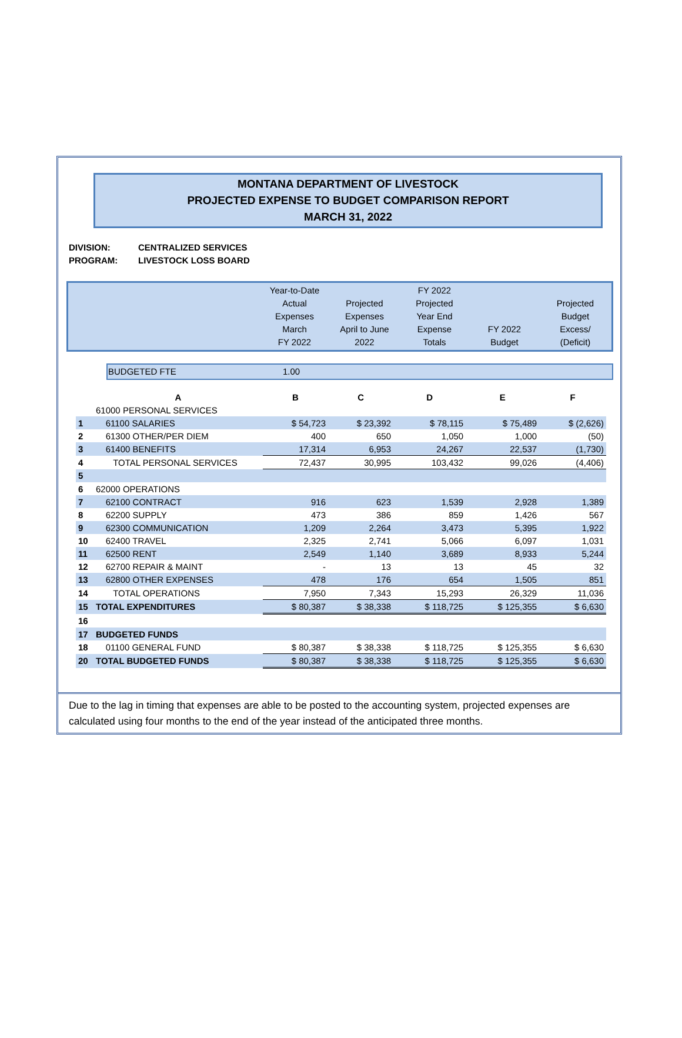MONTANA DEPARTMENT OF LIVESTOCK
PROJECTED EXPENSE TO BUDGET COMPARISON REPORT
MARCH 31, 2022
DIVISION: CENTRALIZED SERVICES
PROGRAM: LIVESTOCK LOSS BOARD
| | Year-to-Date Actual Expenses March FY 2022 | Projected Expenses April to June 2022 | FY 2022 Projected Year End Expense Totals | FY 2022 Budget | Projected Budget Excess/ (Deficit) |
| BUDGETED FTE | 1.00 |
| | A | B | C | D | E | F |
| | 61000 PERSONAL SERVICES | | | | | |
| 1 | 61100 SALARIES | $ 54,723 | $ 23,392 | $ 78,115 | $ 75,489 | $ (2,626) |
| 2 | 61300 OTHER/PER DIEM | 400 | 650 | 1,050 | 1,000 | (50) |
| 3 | 61400 BENEFITS | 17,314 | 6,953 | 24,267 | 22,537 | (1,730) |
| 4 | TOTAL PERSONAL SERVICES | 72,437 | 30,995 | 103,432 | 99,026 | (4,406) |
| 5 | | | | | | |
| 6 | 62000 OPERATIONS | | | | | |
| 7 | 62100 CONTRACT | 916 | 623 | 1,539 | 2,928 | 1,389 |
| 8 | 62200 SUPPLY | 473 | 386 | 859 | 1,426 | 567 |
| 9 | 62300 COMMUNICATION | 1,209 | 2,264 | 3,473 | 5,395 | 1,922 |
| 10 | 62400 TRAVEL | 2,325 | 2,741 | 5,066 | 6,097 | 1,031 |
| 11 | 62500 RENT | 2,549 | 1,140 | 3,689 | 8,933 | 5,244 |
| 12 | 62700 REPAIR & MAINT | - | 13 | 13 | 45 | 32 |
| 13 | 62800 OTHER EXPENSES | 478 | 176 | 654 | 1,505 | 851 |
| 14 | TOTAL OPERATIONS | 7,950 | 7,343 | 15,293 | 26,329 | 11,036 |
| 15 | TOTAL EXPENDITURES | $ 80,387 | $ 38,338 | $ 118,725 | $ 125,355 | $ 6,630 |
| 16 | | | | | | |
| 17 | BUDGETED FUNDS | | | | | |
| 18 | 01100 GENERAL FUND | $ 80,387 | $ 38,338 | $ 118,725 | $ 125,355 | $ 6,630 |
| 20 | TOTAL BUDGETED FUNDS | $ 80,387 | $ 38,338 | $ 118,725 | $ 125,355 | $ 6,630 |
Due to the lag in timing that expenses are able to be posted to the accounting system, projected expenses are calculated using four months to the end of the year instead of the anticipated three months.